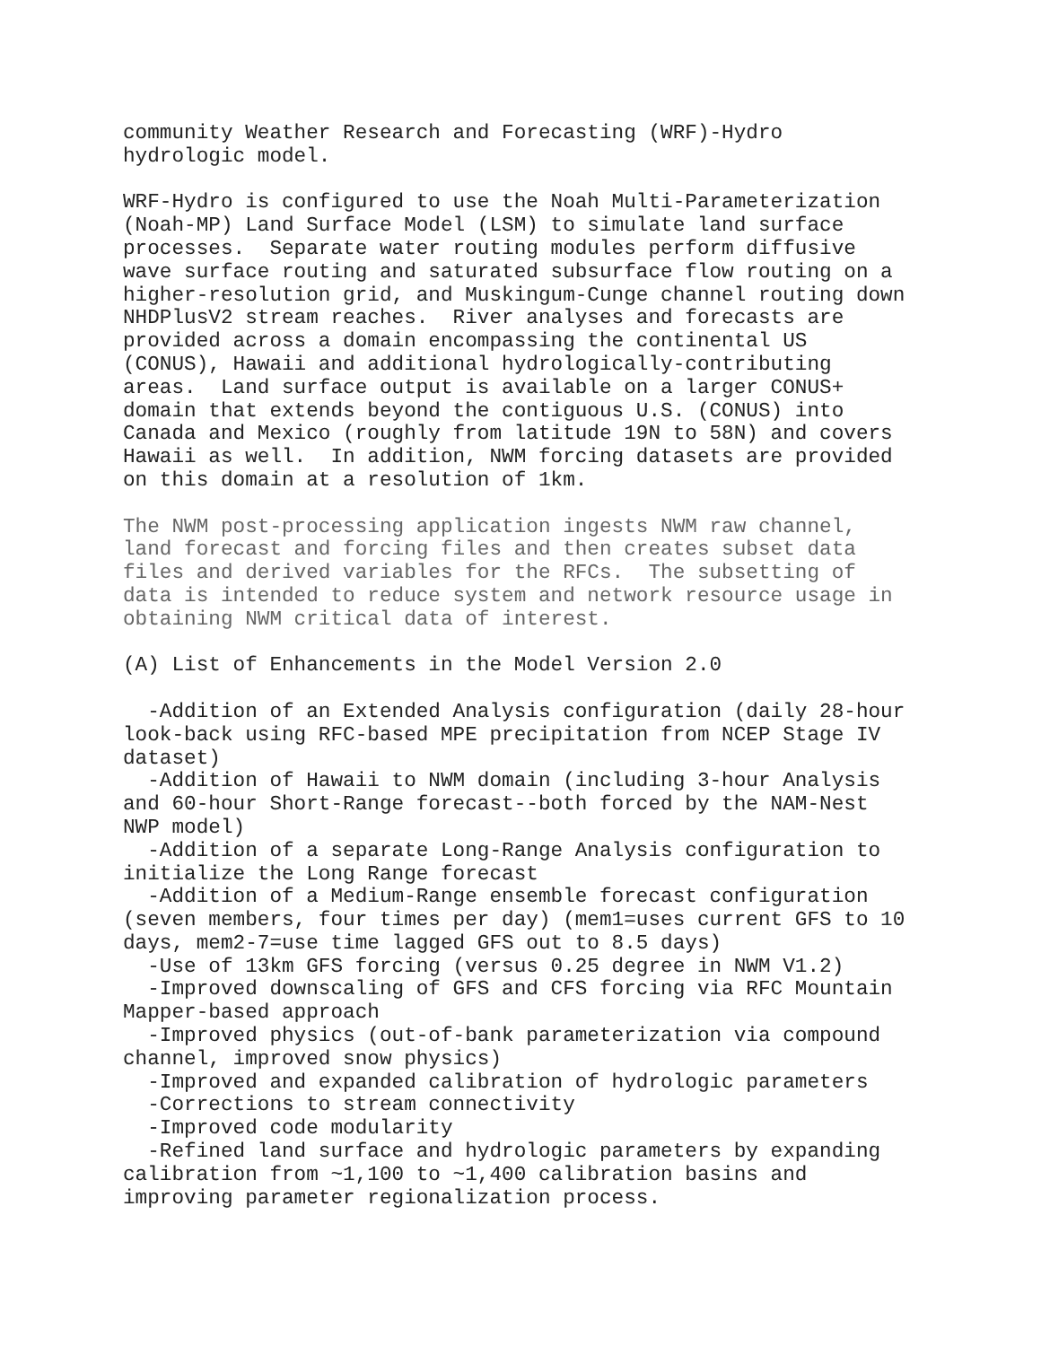community Weather Research and Forecasting (WRF)-Hydro
hydrologic model.

WRF-Hydro is configured to use the Noah Multi-Parameterization
(Noah-MP) Land Surface Model (LSM) to simulate land surface
processes.  Separate water routing modules perform diffusive
wave surface routing and saturated subsurface flow routing on a
higher-resolution grid, and Muskingum-Cunge channel routing down
NHDPlusV2 stream reaches.  River analyses and forecasts are
provided across a domain encompassing the continental US
(CONUS), Hawaii and additional hydrologically-contributing
areas.  Land surface output is available on a larger CONUS+
domain that extends beyond the contiguous U.S. (CONUS) into
Canada and Mexico (roughly from latitude 19N to 58N) and covers
Hawaii as well.  In addition, NWM forcing datasets are provided
on this domain at a resolution of 1km.

The NWM post-processing application ingests NWM raw channel,
land forecast and forcing files and then creates subset data
files and derived variables for the RFCs.  The subsetting of
data is intended to reduce system and network resource usage in
obtaining NWM critical data of interest.

(A) List of Enhancements in the Model Version 2.0

  -Addition of an Extended Analysis configuration (daily 28-hour
look-back using RFC-based MPE precipitation from NCEP Stage IV
dataset)
  -Addition of Hawaii to NWM domain (including 3-hour Analysis
and 60-hour Short-Range forecast--both forced by the NAM-Nest
NWP model)
  -Addition of a separate Long-Range Analysis configuration to
initialize the Long Range forecast
  -Addition of a Medium-Range ensemble forecast configuration
(seven members, four times per day) (mem1=uses current GFS to 10
days, mem2-7=use time lagged GFS out to 8.5 days)
  -Use of 13km GFS forcing (versus 0.25 degree in NWM V1.2)
  -Improved downscaling of GFS and CFS forcing via RFC Mountain
Mapper-based approach
  -Improved physics (out-of-bank parameterization via compound
channel, improved snow physics)
  -Improved and expanded calibration of hydrologic parameters
  -Corrections to stream connectivity
  -Improved code modularity
  -Refined land surface and hydrologic parameters by expanding
calibration from ~1,100 to ~1,400 calibration basins and
improving parameter regionalization process.